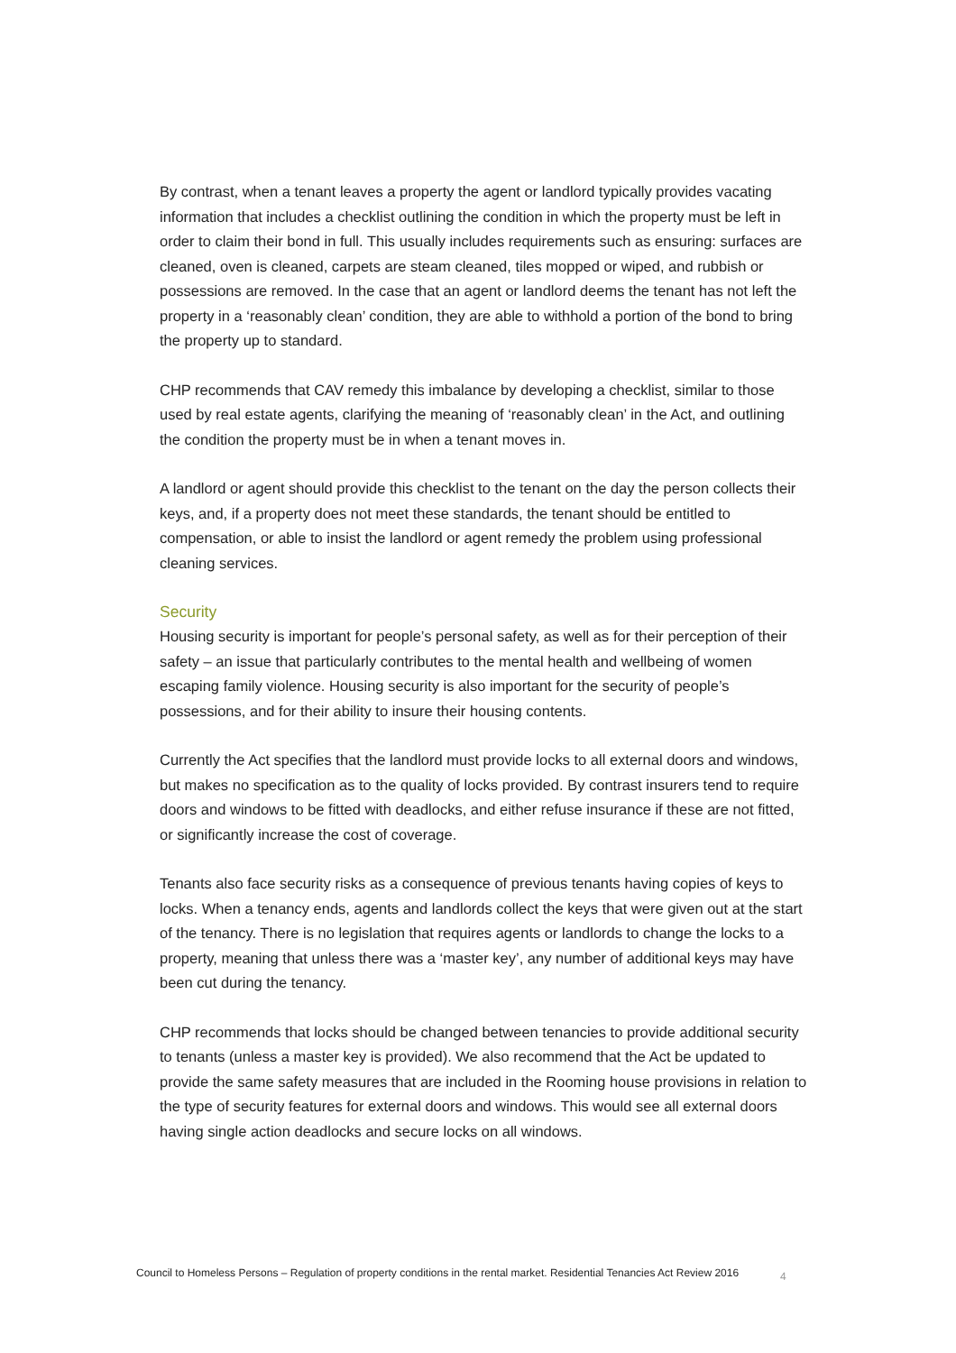By contrast, when a tenant leaves a property the agent or landlord typically provides vacating information that includes a checklist outlining the condition in which the property must be left in order to claim their bond in full. This usually includes requirements such as ensuring: surfaces are cleaned, oven is cleaned, carpets are steam cleaned, tiles mopped or wiped, and rubbish or possessions are removed. In the case that an agent or landlord deems the tenant has not left the property in a ‘reasonably clean’ condition, they are able to withhold a portion of the bond to bring the property up to standard.
CHP recommends that CAV remedy this imbalance by developing a checklist, similar to those used by real estate agents, clarifying the meaning of ‘reasonably clean’ in the Act, and outlining the condition the property must be in when a tenant moves in.
A landlord or agent should provide this checklist to the tenant on the day the person collects their keys, and, if a property does not meet these standards, the tenant should be entitled to compensation, or able to insist the landlord or agent remedy the problem using professional cleaning services.
Security
Housing security is important for people’s personal safety, as well as for their perception of their safety – an issue that particularly contributes to the mental health and wellbeing of women escaping family violence. Housing security is also important for the security of people’s possessions, and for their ability to insure their housing contents.
Currently the Act specifies that the landlord must provide locks to all external doors and windows, but makes no specification as to the quality of locks provided. By contrast insurers tend to require doors and windows to be fitted with deadlocks, and either refuse insurance if these are not fitted, or significantly increase the cost of coverage.
Tenants also face security risks as a consequence of previous tenants having copies of keys to locks. When a tenancy ends, agents and landlords collect the keys that were given out at the start of the tenancy. There is no legislation that requires agents or landlords to change the locks to a property, meaning that unless there was a ‘master key’, any number of additional keys may have been cut during the tenancy.
CHP recommends that locks should be changed between tenancies to provide additional security to tenants (unless a master key is provided). We also recommend that the Act be updated to provide the same safety measures that are included in the Rooming house provisions in relation to the type of security features for external doors and windows. This would see all external doors having single action deadlocks and secure locks on all windows.
Council to Homeless Persons – Regulation of property conditions in the rental market. Residential Tenancies Act Review 2016 4